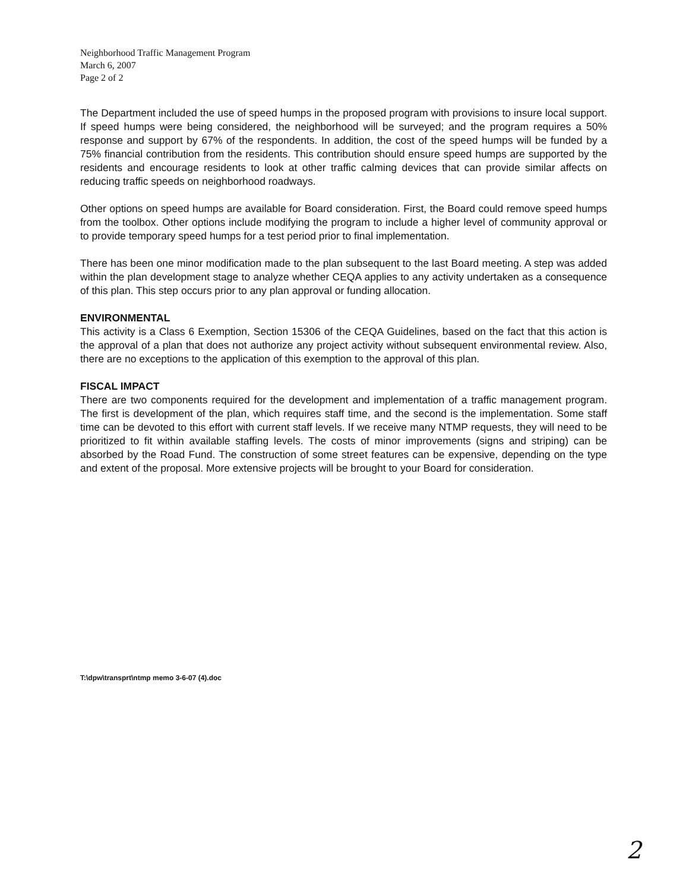Neighborhood Traffic Management Program
March 6, 2007
Page 2 of 2
The Department included the use of speed humps in the proposed program with provisions to insure local support. If speed humps were being considered, the neighborhood will be surveyed; and the program requires a 50% response and support by 67% of the respondents. In addition, the cost of the speed humps will be funded by a 75% financial contribution from the residents. This contribution should ensure speed humps are supported by the residents and encourage residents to look at other traffic calming devices that can provide similar affects on reducing traffic speeds on neighborhood roadways.
Other options on speed humps are available for Board consideration. First, the Board could remove speed humps from the toolbox. Other options include modifying the program to include a higher level of community approval or to provide temporary speed humps for a test period prior to final implementation.
There has been one minor modification made to the plan subsequent to the last Board meeting. A step was added within the plan development stage to analyze whether CEQA applies to any activity undertaken as a consequence of this plan. This step occurs prior to any plan approval or funding allocation.
ENVIRONMENTAL
This activity is a Class 6 Exemption, Section 15306 of the CEQA Guidelines, based on the fact that this action is the approval of a plan that does not authorize any project activity without subsequent environmental review. Also, there are no exceptions to the application of this exemption to the approval of this plan.
FISCAL IMPACT
There are two components required for the development and implementation of a traffic management program. The first is development of the plan, which requires staff time, and the second is the implementation. Some staff time can be devoted to this effort with current staff levels. If we receive many NTMP requests, they will need to be prioritized to fit within available staffing levels. The costs of minor improvements (signs and striping) can be absorbed by the Road Fund. The construction of some street features can be expensive, depending on the type and extent of the proposal. More extensive projects will be brought to your Board for consideration.
T:\dpw\transprt\ntmp memo 3-6-07 (4).doc
2